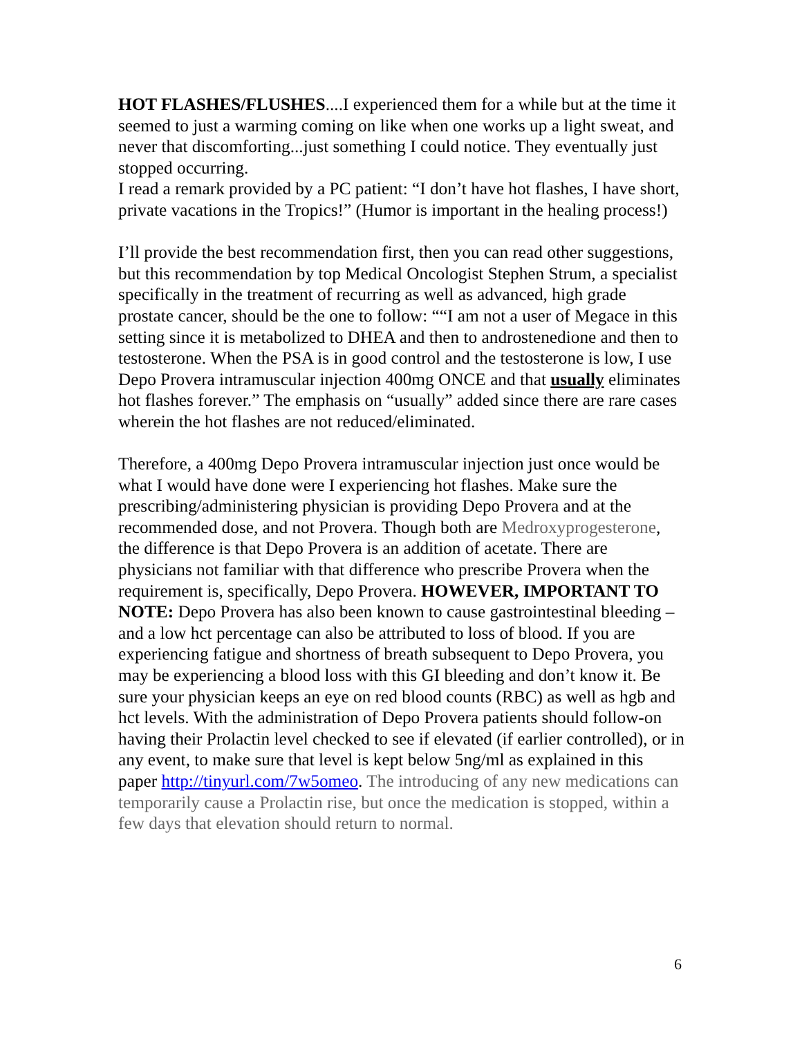HOT FLASHES/FLUSHES....I experienced them for a while but at the time it seemed to just a warming coming on like when one works up a light sweat, and never that discomforting...just something I could notice. They eventually just stopped occurring.
I read a remark provided by a PC patient: “I don’t have hot flashes, I have short, private vacations in the Tropics!” (Humor is important in the healing process!)
I’ll provide the best recommendation first, then you can read other suggestions, but this recommendation by top Medical Oncologist Stephen Strum, a specialist specifically in the treatment of recurring as well as advanced, high grade prostate cancer, should be the one to follow: ““I am not a user of Megace in this setting since it is metabolized to DHEA and then to androstenedione and then to testosterone. When the PSA is in good control and the testosterone is low, I use Depo Provera intramuscular injection 400mg ONCE and that usually eliminates hot flashes forever.” The emphasis on “usually” added since there are rare cases wherein the hot flashes are not reduced/eliminated.
Therefore, a 400mg Depo Provera intramuscular injection just once would be what I would have done were I experiencing hot flashes. Make sure the prescribing/administering physician is providing Depo Provera and at the recommended dose, and not Provera. Though both are Medroxyprogesterone, the difference is that Depo Provera is an addition of acetate. There are physicians not familiar with that difference who prescribe Provera when the requirement is, specifically, Depo Provera. HOWEVER, IMPORTANT TO NOTE: Depo Provera has also been known to cause gastrointestinal bleeding – and a low hct percentage can also be attributed to loss of blood. If you are experiencing fatigue and shortness of breath subsequent to Depo Provera, you may be experiencing a blood loss with this GI bleeding and don’t know it. Be sure your physician keeps an eye on red blood counts (RBC) as well as hgb and hct levels. With the administration of Depo Provera patients should follow-on having their Prolactin level checked to see if elevated (if earlier controlled), or in any event, to make sure that level is kept below 5ng/ml as explained in this paper http://tinyurl.com/7w5omeo. The introducing of any new medications can temporarily cause a Prolactin rise, but once the medication is stopped, within a few days that elevation should return to normal.
6